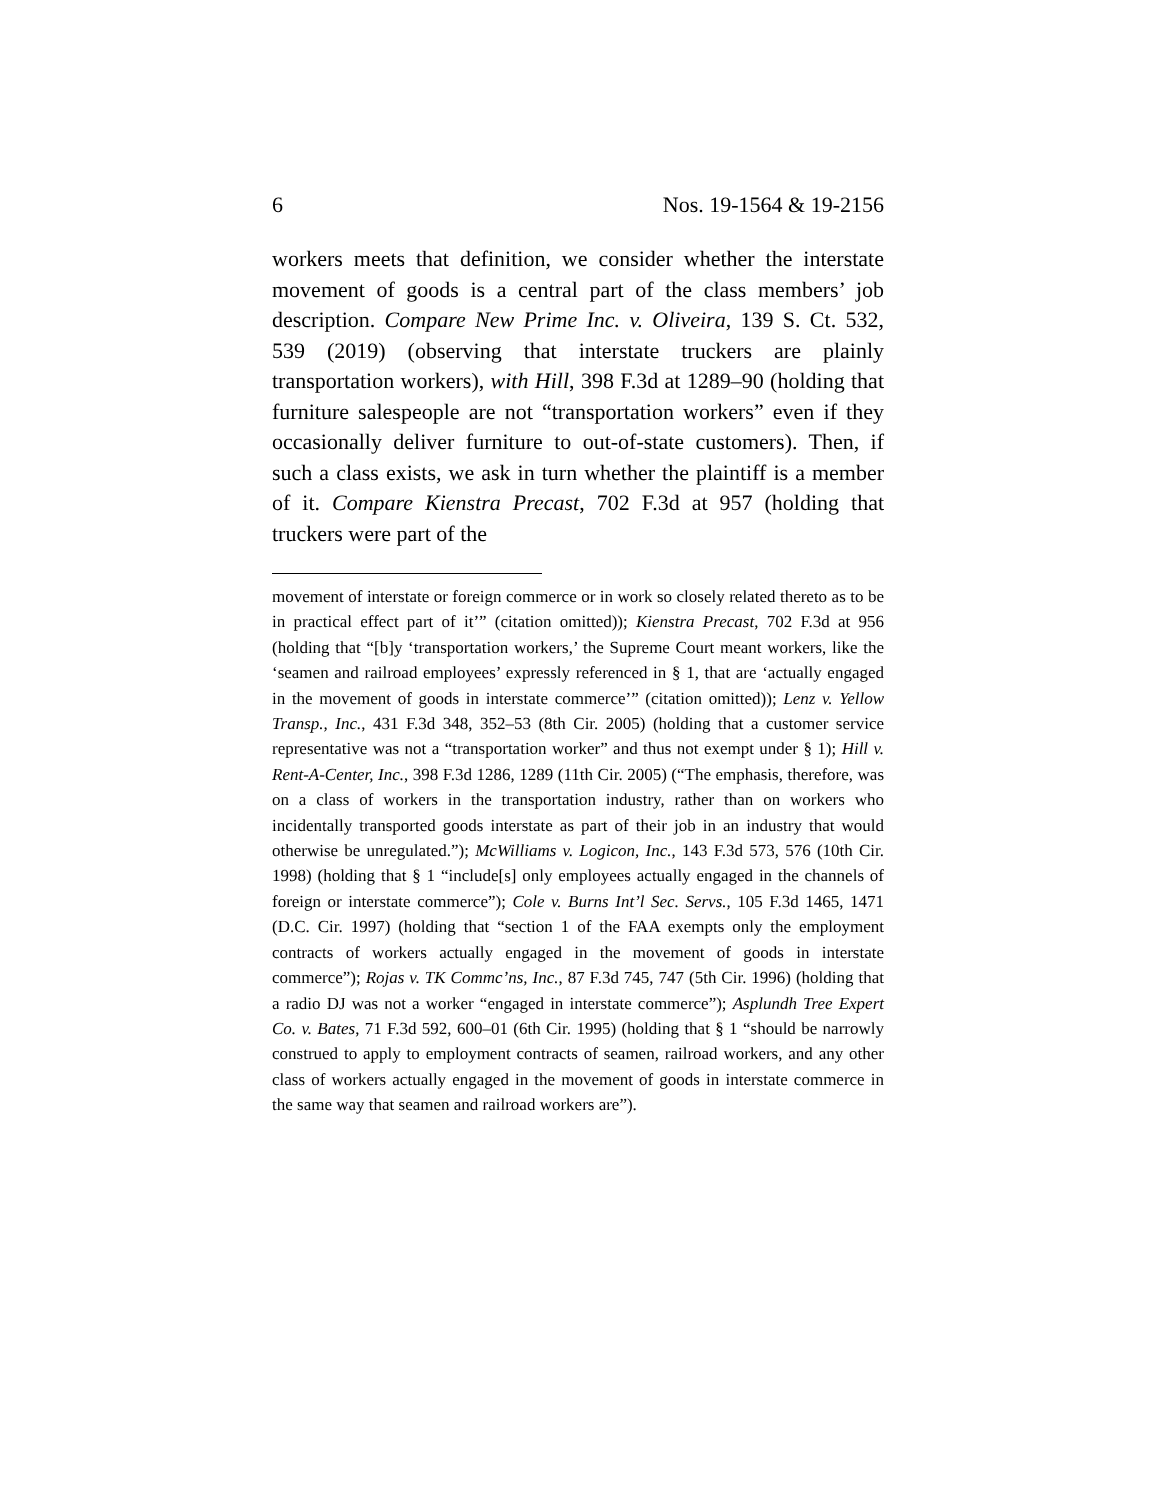6 Nos. 19-1564 & 19-2156
workers meets that definition, we consider whether the inter­state movement of goods is a central part of the class mem­bers’ job description. Compare New Prime Inc. v. Oliveira, 139 S. Ct. 532, 539 (2019) (observing that interstate truckers are plainly transportation workers), with Hill, 398 F.3d at 1289–90 (holding that furniture salespeople are not “transportation workers” even if they occasionally deliver furniture to out-of-state customers). Then, if such a class exists, we ask in turn whether the plaintiff is a member of it. Compare Kienstra Pre­cast, 702 F.3d at 957 (holding that truckers were part of the
movement of interstate or foreign commerce or in work so closely related thereto as to be in practical effect part of it’” (citation omitted)); Kienstra Precast, 702 F.3d at 956 (holding that “[b]y ‘transportation workers,’ the Supreme Court meant workers, like the ‘seamen and railroad employees’ expressly referenced in § 1, that are ‘actually engaged in the movement of goods in interstate commerce’” (citation omitted)); Lenz v. Yellow Transp., Inc., 431 F.3d 348, 352–53 (8th Cir. 2005) (holding that a customer service representative was not a “transportation worker” and thus not exempt un­der § 1); Hill v. Rent-A-Center, Inc., 398 F.3d 1286, 1289 (11th Cir. 2005) (“The emphasis, therefore, was on a class of workers in the transportation industry, rather than on workers who incidentally transported goods in­terstate as part of their job in an industry that would otherwise be unreg­ulated.”); McWilliams v. Logicon, Inc., 143 F.3d 573, 576 (10th Cir. 1998) (holding that § 1 “include[s] only employees actually engaged in the chan­nels of foreign or interstate commerce”); Cole v. Burns Int’l Sec. Servs., 105 F.3d 1465, 1471 (D.C. Cir. 1997) (holding that “section 1 of the FAA ex­empts only the employment contracts of workers actually engaged in the movement of goods in interstate commerce”); Rojas v. TK Commc’ns, Inc., 87 F.3d 745, 747 (5th Cir. 1996) (holding that a radio DJ was not a worker “engaged in interstate commerce”); Asplundh Tree Expert Co. v. Bates, 71 F.3d 592, 600–01 (6th Cir. 1995) (holding that § 1 “should be narrowly con­strued to apply to employment contracts of seamen, railroad workers, and any other class of workers actually engaged in the movement of goods in interstate commerce in the same way that seamen and railroad workers are”).